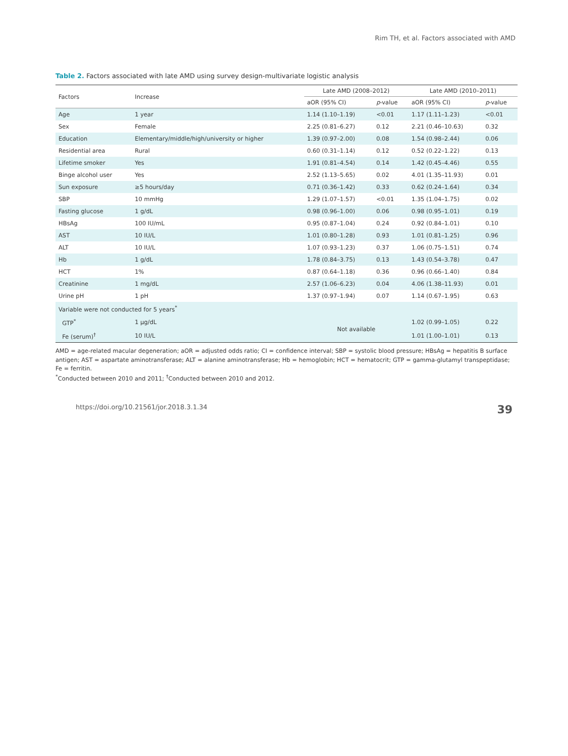Rim TH, et al. Factors associated with AMD
Table 2. Factors associated with late AMD using survey design-multivariate logistic analysis
| Factors | Increase | Late AMD (2008–2012) | | Late AMD (2010–2011) | |
| --- | --- | --- | --- | --- | --- |
| | | aOR (95% CI) | p -value | aOR (95% CI) | p -value |
| Age | 1 year | 1.14 (1.10–1.19) | <0.01 | 1.17 (1.11–1.23) | <0.01 |
| Sex | Female | 2.25 (0.81–6.27) | 0.12 | 2.21 (0.46–10.63) | 0.32 |
| Education | Elementary/middle/high/university or higher | 1.39 (0.97–2.00) | 0.08 | 1.54 (0.98–2.44) | 0.06 |
| Residential area | Rural | 0.60 (0.31–1.14) | 0.12 | 0.52 (0.22–1.22) | 0.13 |
| Lifetime smoker | Yes | 1.91 (0.81–4.54) | 0.14 | 1.42 (0.45–4.46) | 0.55 |
| Binge alcohol user | Yes | 2.52 (1.13–5.65) | 0.02 | 4.01 (1.35–11.93) | 0.01 |
| Sun exposure | ≥5 hours/day | 0.71 (0.36–1.42) | 0.33 | 0.62 (0.24–1.64) | 0.34 |
| SBP | 10 mmHg | 1.29 (1.07–1.57) | <0.01 | 1.35 (1.04–1.75) | 0.02 |
| Fasting glucose | 1 g/dL | 0.98 (0.96–1.00) | 0.06 | 0.98 (0.95–1.01) | 0.19 |
| HBsAg | 100 IU/mL | 0.95 (0.87–1.04) | 0.24 | 0.92 (0.84–1.01) | 0.10 |
| AST | 10 IU/L | 1.01 (0.80–1.28) | 0.93 | 1.01 (0.81–1.25) | 0.96 |
| ALT | 10 IU/L | 1.07 (0.93–1.23) | 0.37 | 1.06 (0.75–1.51) | 0.74 |
| Hb | 1 g/dL | 1.78 (0.84–3.75) | 0.13 | 1.43 (0.54–3.78) | 0.47 |
| HCT | 1% | 0.87 (0.64–1.18) | 0.36 | 0.96 (0.66–1.40) | 0.84 |
| Creatinine | 1 mg/dL | 2.57 (1.06–6.23) | 0.04 | 4.06 (1.38–11.93) | 0.01 |
| Urine pH | 1 pH | 1.37 (0.97–1.94) | 0.07 | 1.14 (0.67–1.95) | 0.63 |
| Variable were not conducted for 5 years<sup>*</sup> | | | | | |
| GTP<sup>*</sup> | 1 μg/dL | Not available | | 1.02 (0.99–1.05) | 0.22 |
| Fe (serum)<sup>†</sup> | 10 IU/L | | | 1.01 (1.00–1.01) | 0.13 |
AMD = age-related macular degeneration; aOR = adjusted odds ratio; CI = confidence interval; SBP = systolic blood pressure; HBsAg = hepatitis B surface antigen; AST = aspartate aminotransferase; ALT = alanine aminotransferase; Hb = hemoglobin; HCT = hematocrit; GTP = gamma-glutamyl transpeptidase; Fe = ferritin.
<sup>*</sup> Conducted between 2010 and 2011; <sup>†</sup>Conducted between 2010 and 2012.
https://doi.org/10.21561/jor.2018.3.1.34 39